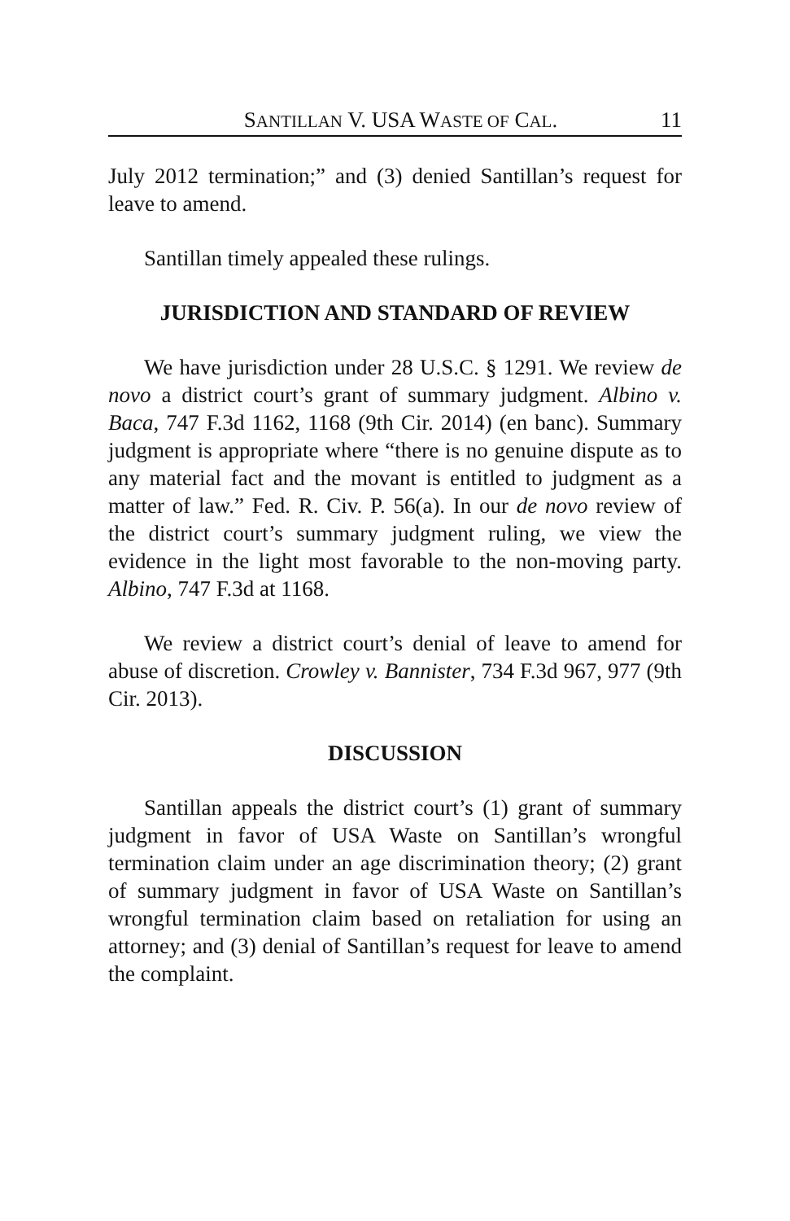SANTILLAN V. USA WASTE OF CAL. 11
July 2012 termination;” and (3) denied Santillan’s request for leave to amend.
Santillan timely appealed these rulings.
JURISDICTION AND STANDARD OF REVIEW
We have jurisdiction under 28 U.S.C. § 1291. We review de novo a district court’s grant of summary judgment. Albino v. Baca, 747 F.3d 1162, 1168 (9th Cir. 2014) (en banc). Summary judgment is appropriate where “there is no genuine dispute as to any material fact and the movant is entitled to judgment as a matter of law.” Fed. R. Civ. P. 56(a). In our de novo review of the district court’s summary judgment ruling, we view the evidence in the light most favorable to the non-moving party. Albino, 747 F.3d at 1168.
We review a district court’s denial of leave to amend for abuse of discretion. Crowley v. Bannister, 734 F.3d 967, 977 (9th Cir. 2013).
DISCUSSION
Santillan appeals the district court’s (1) grant of summary judgment in favor of USA Waste on Santillan’s wrongful termination claim under an age discrimination theory; (2) grant of summary judgment in favor of USA Waste on Santillan’s wrongful termination claim based on retaliation for using an attorney; and (3) denial of Santillan’s request for leave to amend the complaint.